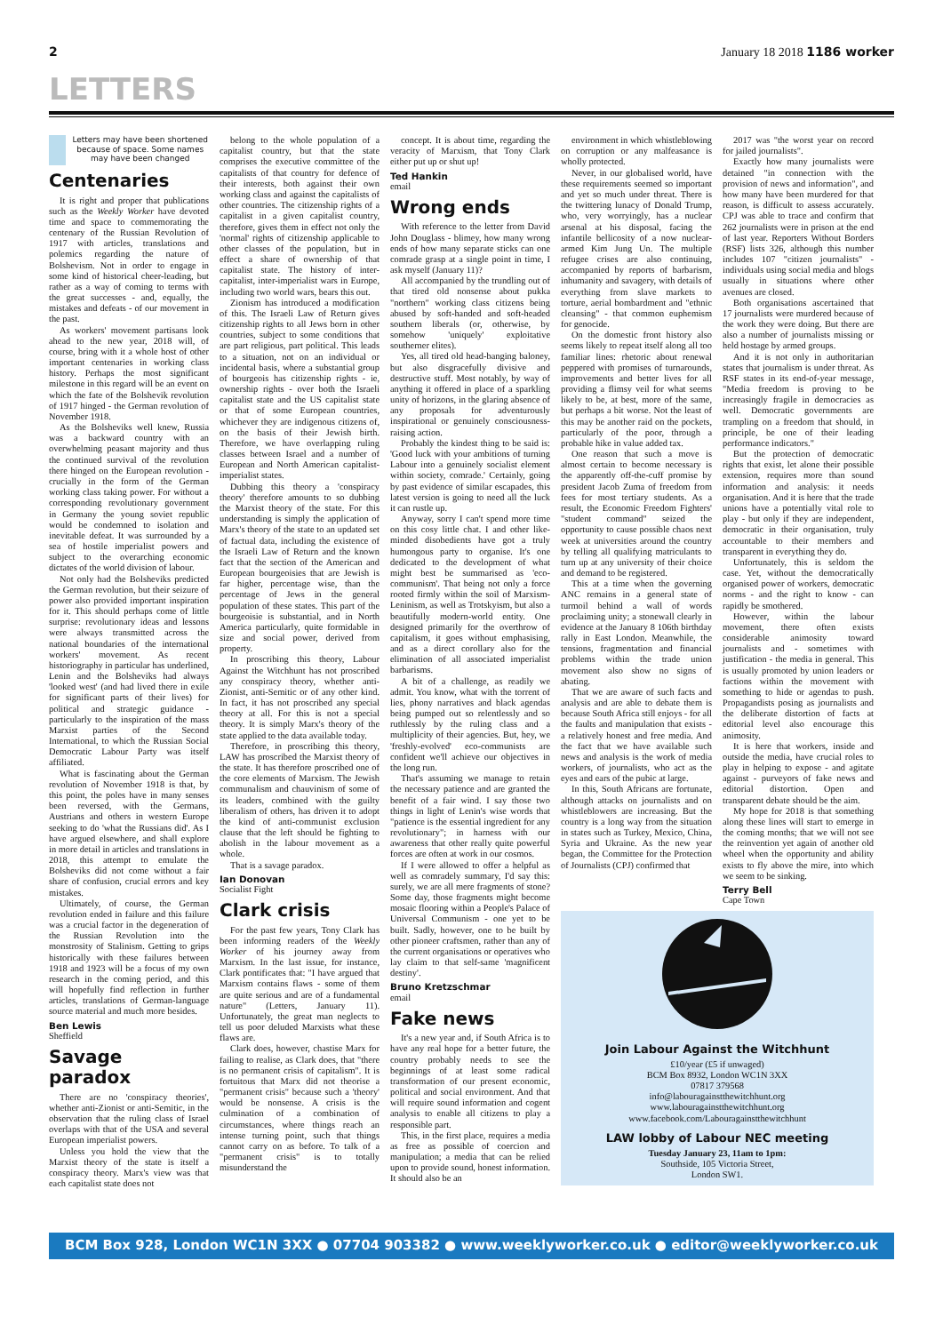2 January 18 2018 1186 worker
LETTERS
Letters may have been shortened because of space. Some names may have been changed
Centenaries
It is right and proper that publications such as the Weekly Worker have devoted time and space to commemorating the centenary of the Russian Revolution of 1917 with articles, translations and polemics regarding the nature of Bolshevism. Not in order to engage in some kind of historical cheer-leading, but rather as a way of coming to terms with the great successes - and, equally, the mistakes and defeats - of our movement in the past.
As workers' movement partisans look ahead to the new year, 2018 will, of course, bring with it a whole host of other important centenaries in working class history. Perhaps the most significant milestone in this regard will be an event on which the fate of the Bolshevik revolution of 1917 hinged - the German revolution of November 1918.
As the Bolsheviks well knew, Russia was a backward country with an overwhelming peasant majority and thus the continued survival of the revolution there hinged on the European revolution - crucially in the form of the German working class taking power. For without a corresponding revolutionary government in Germany the young soviet republic would be condemned to isolation and inevitable defeat. It was surrounded by a sea of hostile imperialist powers and subject to the overarching economic dictates of the world division of labour.
Not only had the Bolsheviks predicted the German revolution, but their seizure of power also provided important inspiration for it. This should perhaps come of little surprise: revolutionary ideas and lessons were always transmitted across the national boundaries of the international workers' movement. As recent historiography in particular has underlined, Lenin and the Bolsheviks had always 'looked west' (and had lived there in exile for significant parts of their lives) for political and strategic guidance - particularly to the inspiration of the mass Marxist parties of the Second International, to which the Russian Social Democratic Labour Party was itself affiliated.
What is fascinating about the German revolution of November 1918 is that, by this point, the poles have in many senses been reversed, with the Germans, Austrians and others in western Europe seeking to do 'what the Russians did'. As I have argued elsewhere, and shall explore in more detail in articles and translations in 2018, this attempt to emulate the Bolsheviks did not come without a fair share of confusion, crucial errors and key mistakes.
Ultimately, of course, the German revolution ended in failure and this failure was a crucial factor in the degeneration of the Russian Revolution into the monstrosity of Stalinism. Getting to grips historically with these failures between 1918 and 1923 will be a focus of my own research in the coming period, and this will hopefully find reflection in further articles, translations of German-language source material and much more besides.
Ben Lewis
Sheffield
Savage paradox
There are no 'conspiracy theories', whether anti-Zionist or anti-Semitic, in the observation that the ruling class of Israel overlaps with that of the USA and several European imperialist powers.
Unless you hold the view that the Marxist theory of the state is itself a conspiracy theory. Marx's view was that each capitalist state does not
belong to the whole population of a capitalist country, but that the state comprises the executive committee of the capitalists of that country for defence of their interests, both against their own working class and against the capitalists of other countries. The citizenship rights of a capitalist in a given capitalist country, therefore, gives them in effect not only the 'normal' rights of citizenship applicable to other classes of the population, but in effect a share of ownership of that capitalist state. The history of inter-capitalist, inter-imperialist wars in Europe, including two world wars, bears this out.
Zionism has introduced a modification of this. The Israeli Law of Return gives citizenship rights to all Jews born in other countries, subject to some conditions that are part religious, part political. This leads to a situation, not on an individual or incidental basis, where a substantial group of bourgeois has citizenship rights - ie, ownership rights - over both the Israeli capitalist state and the US capitalist state or that of some European countries, whichever they are indigenous citizens of, on the basis of their Jewish birth. Therefore, we have overlapping ruling classes between Israel and a number of European and North American capitalist-imperialist states.
Dubbing this theory a 'conspiracy theory' therefore amounts to so dubbing the Marxist theory of the state. For this understanding is simply the application of Marx's theory of the state to an updated set of factual data, including the existence of the Israeli Law of Return and the known fact that the section of the American and European bourgeoisies that are Jewish is far higher, percentage wise, than the percentage of Jews in the general population of these states. This part of the bourgeoisie is substantial, and in North America particularly, quite formidable in size and social power, derived from property.
In proscribing this theory, Labour Against the Witchhunt has not proscribed any conspiracy theory, whether anti-Zionist, anti-Semitic or of any other kind. In fact, it has not proscribed any special theory at all. For this is not a special theory. It is simply Marx's theory of the state applied to the data available today.
Therefore, in proscribing this theory, LAW has proscribed the Marxist theory of the state. It has therefore proscribed one of the core elements of Marxism. The Jewish communalism and chauvinism of some of its leaders, combined with the guilty liberalism of others, has driven it to adopt the kind of anti-communist exclusion clause that the left should be fighting to abolish in the labour movement as a whole.
That is a savage paradox.
Ian Donovan
Socialist Fight
Clark crisis
For the past few years, Tony Clark has been informing readers of the Weekly Worker of his journey away from Marxism. In the last issue, for instance, Clark pontificates that: "I have argued that Marxism contains flaws - some of them are quite serious and are of a fundamental nature" (Letters, January 11). Unfortunately, the great man neglects to tell us poor deluded Marxists what these flaws are.
Clark does, however, chastise Marx for failing to realise, as Clark does, that "there is no permanent crisis of capitalism". It is fortuitous that Marx did not theorise a "permanent crisis" because such a 'theory' would be nonsense. A crisis is the culmination of a combination of circumstances, where things reach an intense turning point, such that things cannot carry on as before. To talk of a "permanent crisis" is to totally misunderstand the
concept. It is about time, regarding the veracity of Marxism, that Tony Clark either put up or shut up!
Ted Hankin
email
Wrong ends
With reference to the letter from David John Douglass - blimey, how many wrong ends of how many separate sticks can one comrade grasp at a single point in time, I ask myself (January 11)?
All accompanied by the trundling out of that tired old nonsense about pukka "northern" working class citizens being abused by soft-handed and soft-headed southern liberals (or, otherwise, by somehow 'uniquely' exploitative southerner elites).
Yes, all tired old head-banging baloney, but also disgracefully divisive and destructive stuff. Most notably, by way of anything it offered in place of a sparkling unity of horizons, in the glaring absence of any proposals for adventurously inspirational or genuinely consciousness-raising action.
Probably the kindest thing to be said is: 'Good luck with your ambitions of turning Labour into a genuinely socialist element within society, comrade.' Certainly, going by past evidence of similar escapades, this latest version is going to need all the luck it can rustle up.
Anyway, sorry I can't spend more time on this cosy little chat. I and other like-minded disobedients have got a truly humongous party to organise. It's one dedicated to the development of what might best be summarised as 'eco-communism'. That being not only a force rooted firmly within the soil of Marxism-Leninism, as well as Trotskyism, but also a beautifully modern-world entity. One designed primarily for the overthrow of capitalism, it goes without emphasising, and as a direct corollary also for the elimination of all associated imperialist barbarisms.
A bit of a challenge, as readily we admit. You know, what with the torrent of lies, phony narratives and black agendas being pumped out so relentlessly and so ruthlessly by the ruling class and a multiplicity of their agencies. But, hey, we 'freshly-evolved' eco-communists are confident we'll achieve our objectives in the long run.
That's assuming we manage to retain the necessary patience and are granted the benefit of a fair wind. I say those two things in light of Lenin's wise words that "patience is the essential ingredient for any revolutionary"; in harness with our awareness that other really quite powerful forces are often at work in our cosmos.
If I were allowed to offer a helpful as well as comradely summary, I'd say this: surely, we are all mere fragments of stone? Some day, those fragments might become mosaic flooring within a People's Palace of Universal Communism - one yet to be built. Sadly, however, one to be built by other pioneer craftsmen, rather than any of the current organisations or operatives who lay claim to that self-same 'magnificent destiny'.
Bruno Kretzschmar
email
Fake news
It's a new year and, if South Africa is to have any real hope for a better future, the country probably needs to see the beginnings of at least some radical transformation of our present economic, political and social environment. And that will require sound information and cogent analysis to enable all citizens to play a responsible part.
This, in the first place, requires a media as free as possible of coercion and manipulation; a media that can be relied upon to provide sound, honest information. It should also be an
environment in which whistleblowing on corruption or any malfeasance is wholly protected.
Never, in our globalised world, have these requirements seemed so important and yet so much under threat. There is the twittering lunacy of Donald Trump, who, very worryingly, has a nuclear arsenal at his disposal, facing the infantile bellicosity of a now nuclear-armed Kim Jung Un. The multiple refugee crises are also continuing, accompanied by reports of barbarism, inhumanity and savagery, with details of everything from slave markets to torture, aerial bombardment and "ethnic cleansing" - that common euphemism for genocide.
On the domestic front history also seems likely to repeat itself along all too familiar lines: rhetoric about renewal peppered with promises of turnarounds, improvements and better lives for all providing a flimsy veil for what seems likely to be, at best, more of the same, but perhaps a bit worse. Not the least of this may be another raid on the pockets, particularly of the poor, through a probable hike in value added tax.
One reason that such a move is almost certain to become necessary is the apparently off-the-cuff promise by president Jacob Zuma of freedom from fees for most tertiary students. As a result, the Economic Freedom Fighters' "student command" seized the opportunity to cause possible chaos next week at universities around the country by telling all qualifying matriculants to turn up at any university of their choice and demand to be registered.
This at a time when the governing ANC remains in a general state of turmoil behind a wall of words proclaiming unity; a stonewall clearly in evidence at the January 8 106th birthday rally in East London. Meanwhile, the tensions, fragmentation and financial problems within the trade union movement also show no signs of abating.
That we are aware of such facts and analysis and are able to debate them is because South Africa still enjoys - for all the faults and manipulation that exists - a relatively honest and free media. And the fact that we have available such news and analysis is the work of media workers, of journalists, who act as the eyes and ears of the pubic at large.
In this, South Africans are fortunate, although attacks on journalists and on whistleblowers are increasing. But the country is a long way from the situation in states such as Turkey, Mexico, China, Syria and Ukraine. As the new year began, the Committee for the Protection of Journalists (CPJ) confirmed that
2017 was "the worst year on record for jailed journalists".
Exactly how many journalists were detained "in connection with the provision of news and information", and how many have been murdered for that reason, is difficult to assess accurately. CPJ was able to trace and confirm that 262 journalists were in prison at the end of last year. Reporters Without Borders (RSF) lists 326, although this number includes 107 "citizen journalists" - individuals using social media and blogs usually in situations where other avenues are closed.
Both organisations ascertained that 17 journalists were murdered because of the work they were doing. But there are also a number of journalists missing or held hostage by armed groups.
And it is not only in authoritarian states that journalism is under threat. As RSF states in its end-of-year message, "Media freedom is proving to be increasingly fragile in democracies as well. Democratic governments are trampling on a freedom that should, in principle, be one of their leading performance indicators."
But the protection of democratic rights that exist, let alone their possible extension, requires more than sound information and analysis: it needs organisation. And it is here that the trade unions have a potentially vital role to play - but only if they are independent, democratic in their organisation, truly accountable to their members and transparent in everything they do.
Unfortunately, this is seldom the case. Yet, without the democratically organised power of workers, democratic norms - and the right to know - can rapidly be smothered.
However, within the labour movement, there often exists considerable animosity toward journalists and - sometimes with justification - the media in general. This is usually promoted by union leaders or factions within the movement with something to hide or agendas to push. Propagandists posing as journalists and the deliberate distortion of facts at editorial level also encourage this animosity.
It is here that workers, inside and outside the media, have crucial roles to play in helping to expose - and agitate against - purveyors of fake news and editorial distortion. Open and transparent debate should be the aim.
My hope for 2018 is that something along these lines will start to emerge in the coming months; that we will not see the reinvention yet again of another old wheel when the opportunity and ability exists to fly above the mire, into which we seem to be sinking.
Terry Bell
Cape Town
Join Labour Against the Witchhunt
£10/year (£5 if unwaged)
BCM Box 8932, London WC1N 3XX
07817 379568
info@labouragainstthewitchhunt.org
www.labouragainstthewitchhunt.org
www.facebook.com/Labouragainstthewitchhunt
LAW lobby of Labour NEC meeting
Tuesday January 23, 11am to 1pm:
Southside, 105 Victoria Street,
London SW1.
BCM Box 928, London WC1N 3XX ● 07704 903382 ● www.weeklyworker.co.uk ● editor@weeklyworker.co.uk